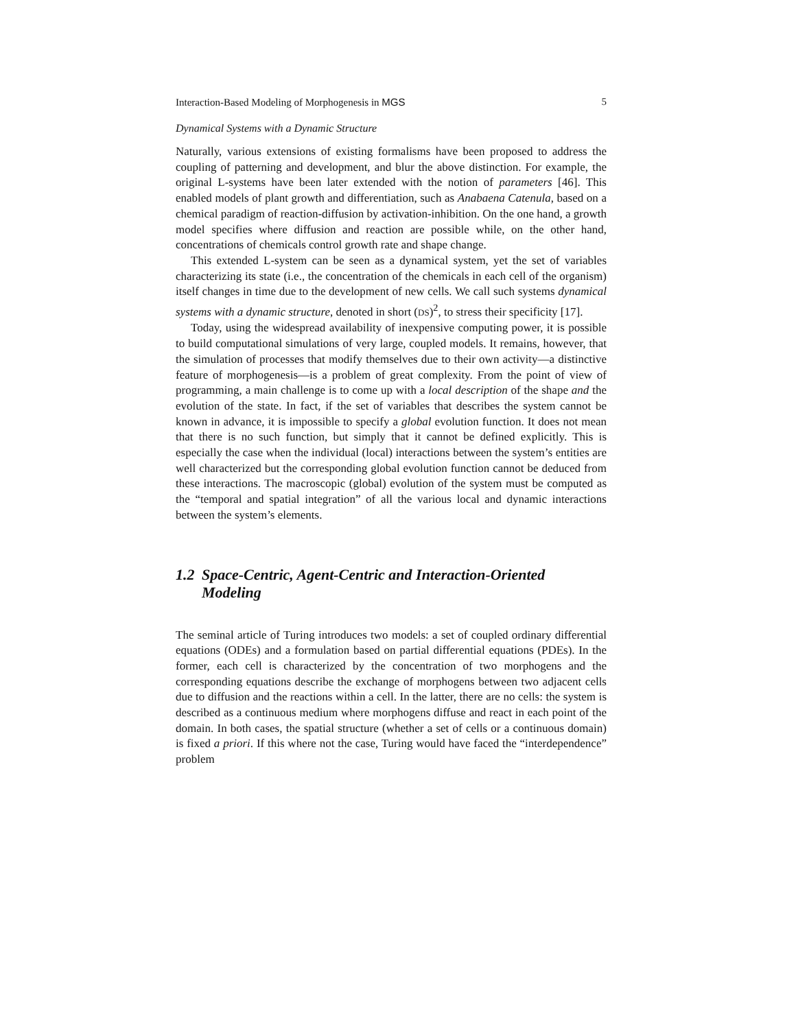Interaction-Based Modeling of Morphogenesis in MGS 5
Dynamical Systems with a Dynamic Structure
Naturally, various extensions of existing formalisms have been proposed to address the coupling of patterning and development, and blur the above distinction. For example, the original L-systems have been later extended with the notion of parameters [46]. This enabled models of plant growth and differentiation, such as Anabaena Catenula, based on a chemical paradigm of reaction-diffusion by activation-inhibition. On the one hand, a growth model specifies where diffusion and reaction are possible while, on the other hand, concentrations of chemicals control growth rate and shape change.
This extended L-system can be seen as a dynamical system, yet the set of variables characterizing its state (i.e., the concentration of the chemicals in each cell of the organism) itself changes in time due to the development of new cells. We call such systems dynamical systems with a dynamic structure, denoted in short (DS)<sup>2</sup>, to stress their specificity [17].
Today, using the widespread availability of inexpensive computing power, it is possible to build computational simulations of very large, coupled models. It remains, however, that the simulation of processes that modify themselves due to their own activity—a distinctive feature of morphogenesis—is a problem of great complexity. From the point of view of programming, a main challenge is to come up with a local description of the shape and the evolution of the state. In fact, if the set of variables that describes the system cannot be known in advance, it is impossible to specify a global evolution function. It does not mean that there is no such function, but simply that it cannot be defined explicitly. This is especially the case when the individual (local) interactions between the system’s entities are well characterized but the corresponding global evolution function cannot be deduced from these interactions. The macroscopic (global) evolution of the system must be computed as the “temporal and spatial integration” of all the various local and dynamic interactions between the system’s elements.
1.2 Space-Centric, Agent-Centric and Interaction-Oriented Modeling
The seminal article of Turing introduces two models: a set of coupled ordinary differential equations (ODEs) and a formulation based on partial differential equations (PDEs). In the former, each cell is characterized by the concentration of two morphogens and the corresponding equations describe the exchange of morphogens between two adjacent cells due to diffusion and the reactions within a cell. In the latter, there are no cells: the system is described as a continuous medium where morphogens diffuse and react in each point of the domain. In both cases, the spatial structure (whether a set of cells or a continuous domain) is fixed a priori. If this where not the case, Turing would have faced the “interdependence” problem